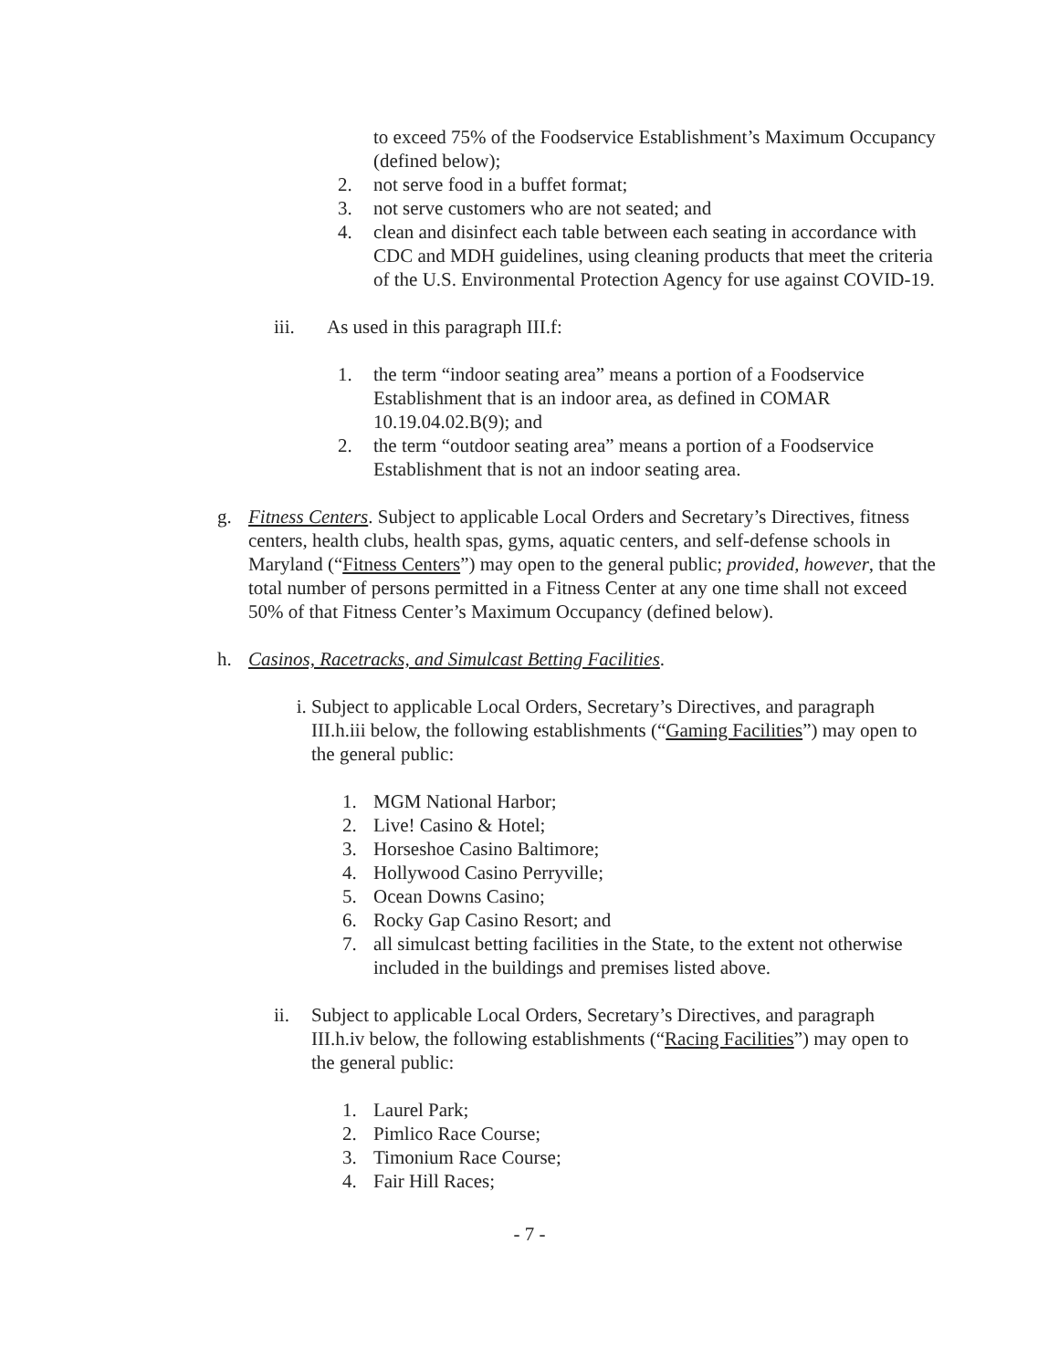to exceed 75% of the Foodservice Establishment’s Maximum Occupancy (defined below);
2. not serve food in a buffet format;
3. not serve customers who are not seated; and
4. clean and disinfect each table between each seating in accordance with CDC and MDH guidelines, using cleaning products that meet the criteria of the U.S. Environmental Protection Agency for use against COVID-19.
iii. As used in this paragraph III.f:
1. the term “indoor seating area” means a portion of a Foodservice Establishment that is an indoor area, as defined in COMAR 10.19.04.02.B(9); and
2. the term “outdoor seating area” means a portion of a Foodservice Establishment that is not an indoor seating area.
g. Fitness Centers. Subject to applicable Local Orders and Secretary’s Directives, fitness centers, health clubs, health spas, gyms, aquatic centers, and self-defense schools in Maryland (“Fitness Centers”) may open to the general public; provided, however, that the total number of persons permitted in a Fitness Center at any one time shall not exceed 50% of that Fitness Center’s Maximum Occupancy (defined below).
h. Casinos, Racetracks, and Simulcast Betting Facilities.
i. Subject to applicable Local Orders, Secretary’s Directives, and paragraph III.h.iii below, the following establishments (“Gaming Facilities”) may open to the general public:
1. MGM National Harbor;
2. Live! Casino & Hotel;
3. Horseshoe Casino Baltimore;
4. Hollywood Casino Perryville;
5. Ocean Downs Casino;
6. Rocky Gap Casino Resort; and
7. all simulcast betting facilities in the State, to the extent not otherwise included in the buildings and premises listed above.
ii. Subject to applicable Local Orders, Secretary’s Directives, and paragraph III.h.iv below, the following establishments (“Racing Facilities”) may open to the general public:
1. Laurel Park;
2. Pimlico Race Course;
3. Timonium Race Course;
4. Fair Hill Races;
- 7 -